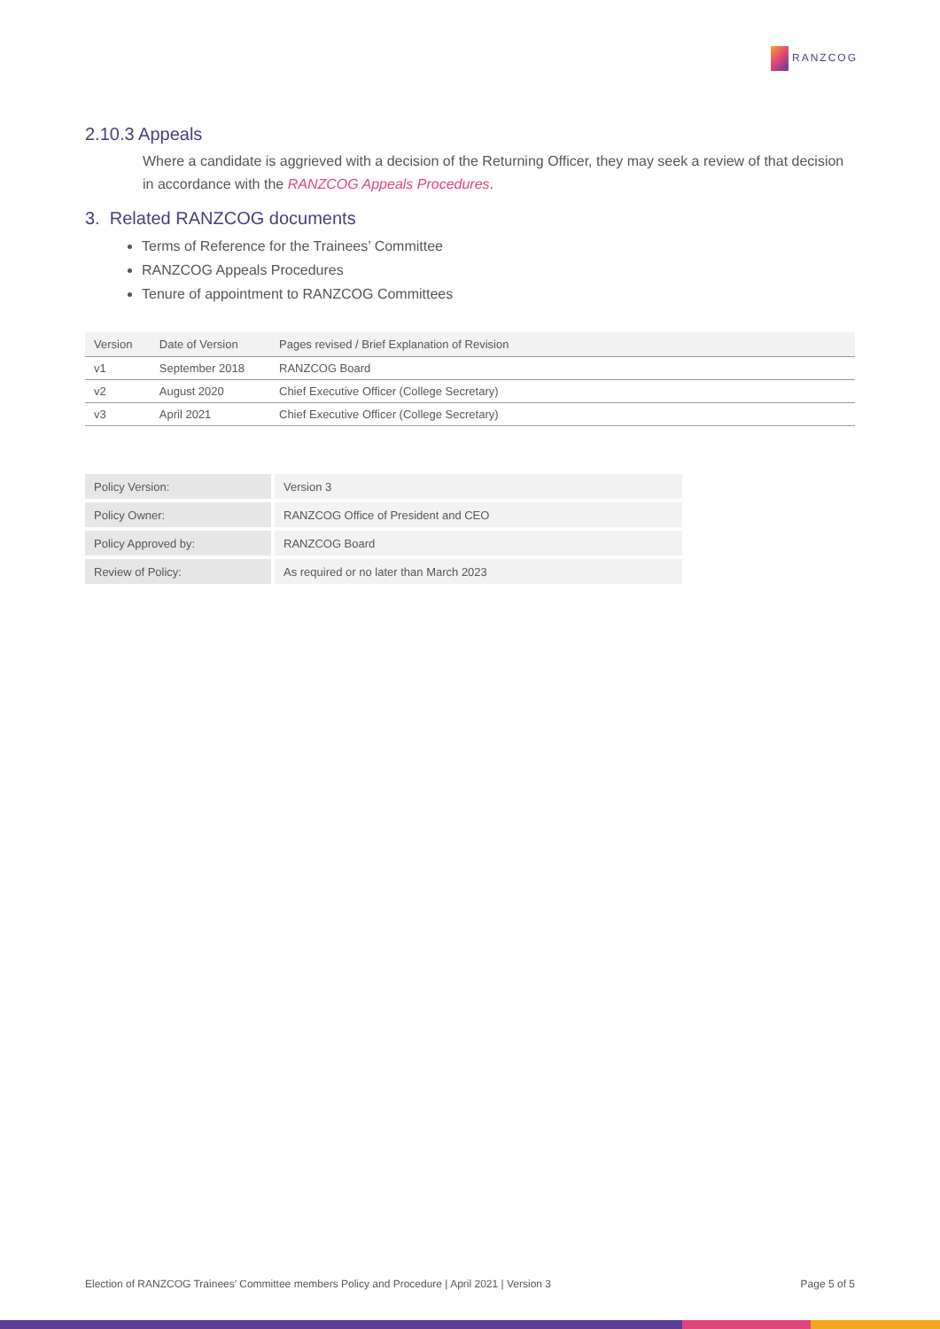RANZCOG
2.10.3 Appeals
Where a candidate is aggrieved with a decision of the Returning Officer, they may seek a review of that decision in accordance with the RANZCOG Appeals Procedures.
3. Related RANZCOG documents
Terms of Reference for the Trainees’ Committee
RANZCOG Appeals Procedures
Tenure of appointment to RANZCOG Committees
| Version | Date of Version | Pages revised / Brief Explanation of Revision |
| --- | --- | --- |
| v1 | September 2018 | RANZCOG Board |
| v2 | August 2020 | Chief Executive Officer (College Secretary) |
| v3 | April 2021 | Chief Executive Officer (College Secretary) |
| Policy Version: | Version 3 |
| Policy Owner: | RANZCOG Office of President and CEO |
| Policy Approved by: | RANZCOG Board |
| Review of Policy: | As required or no later than March 2023 |
Election of RANZCOG Trainees’ Committee members Policy and Procedure | April 2021 | Version 3 Page 5 of 5